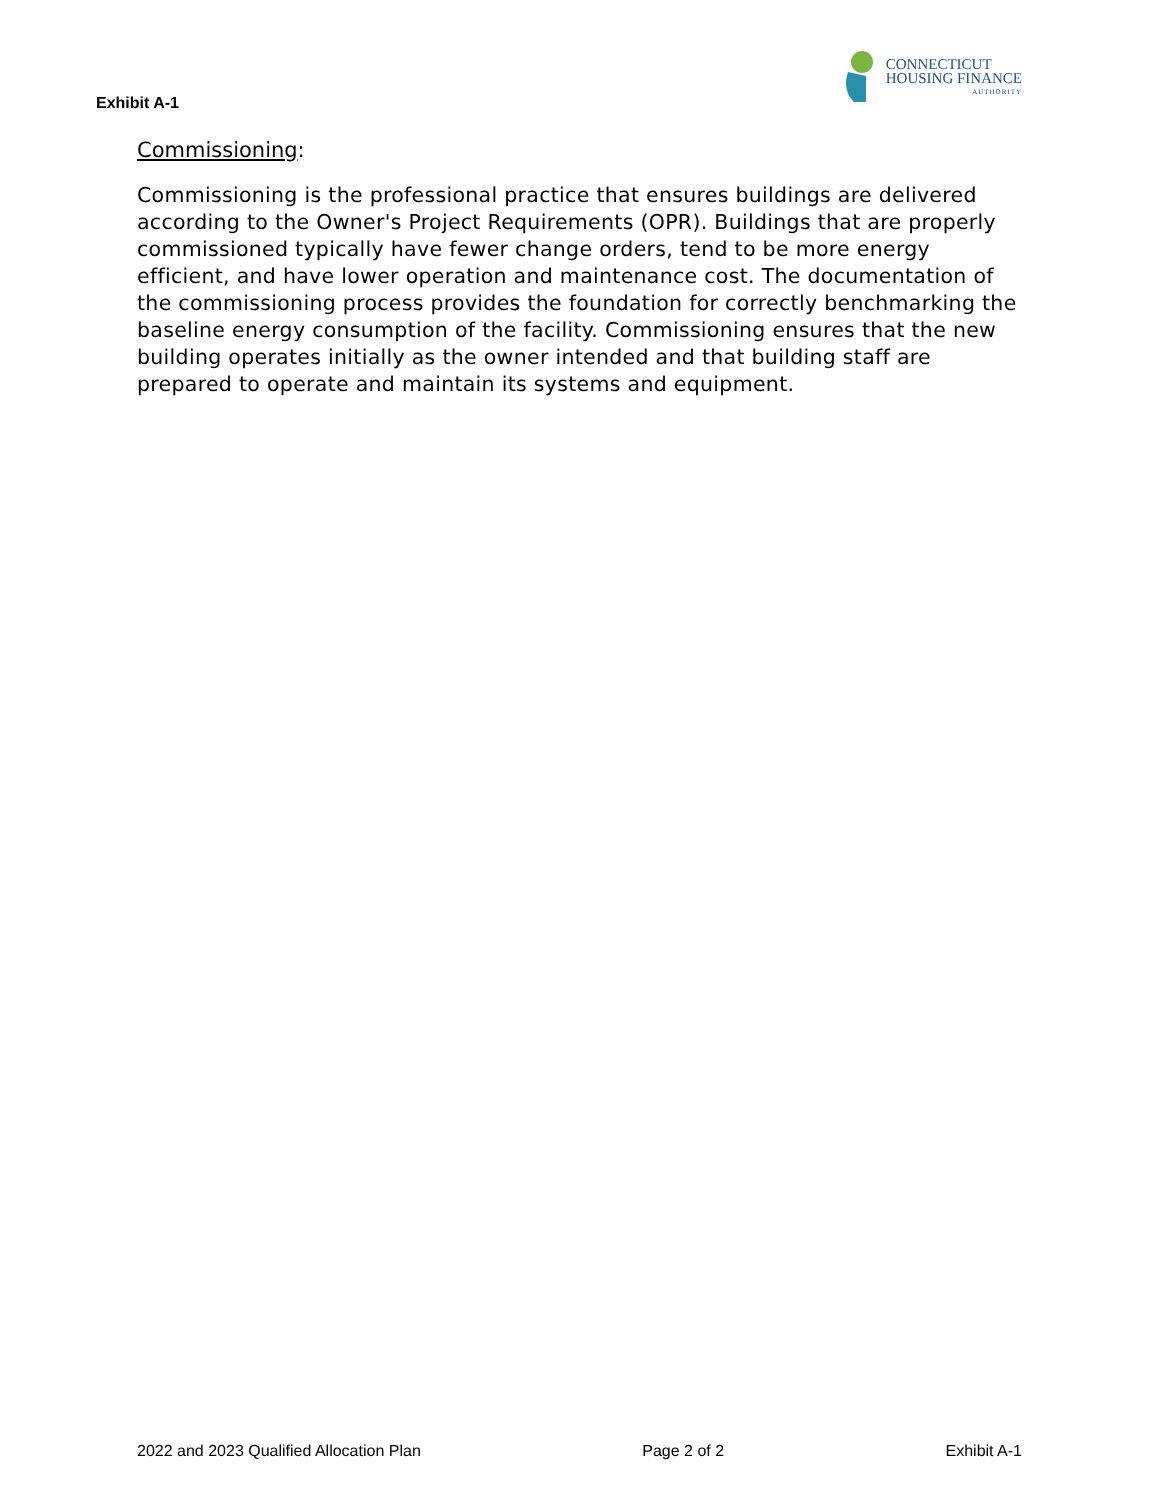Exhibit A-1
CONNECTICUT
HOUSING FINANCE
AUTHORITY
Commissioning:
Commissioning is the professional practice that ensures buildings are delivered according to the Owner's Project Requirements (OPR). Buildings that are properly commissioned typically have fewer change orders, tend to be more energy efficient, and have lower operation and maintenance cost. The documentation of the commissioning process provides the foundation for correctly benchmarking the baseline energy consumption of the facility. Commissioning ensures that the new building operates initially as the owner intended and that building staff are prepared to operate and maintain its systems and equipment.
2022 and 2023 Qualified Allocation Plan Page 2 of 2 Exhibit A-1